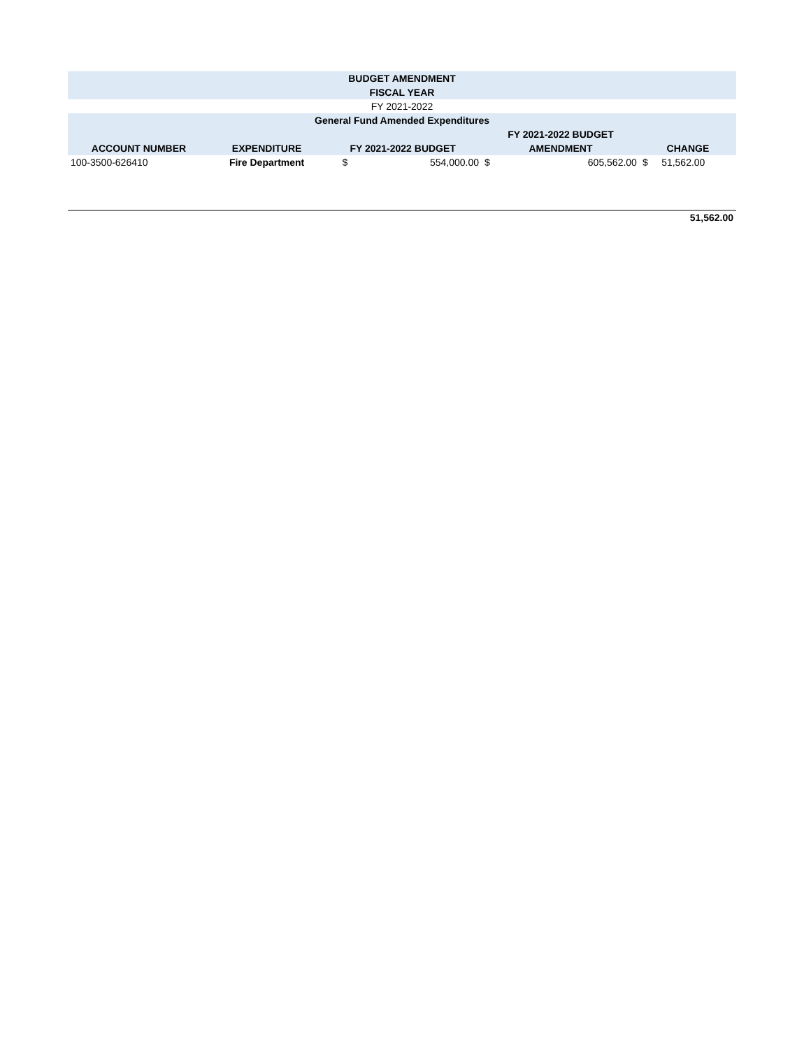| BUDGET AMENDMENT | | | | | | |
| --- | --- | --- | --- | --- | --- | --- |
| FISCAL YEAR | | | | | | |
| FY 2021-2022 | | | | | | |
| General Fund Amended Expenditures | | | | | | |
| | | | | FY 2021-2022 BUDGET | | |
| ACCOUNT NUMBER | EXPENDITURE | FY 2021-2022 BUDGET | | AMENDMENT | | CHANGE |
| 100-3500-626410 | Fire Department | $ | 554,000.00 | $ | 605,562.00 | $ 51,562.00 |
| | | | | | | 51,562.00 |